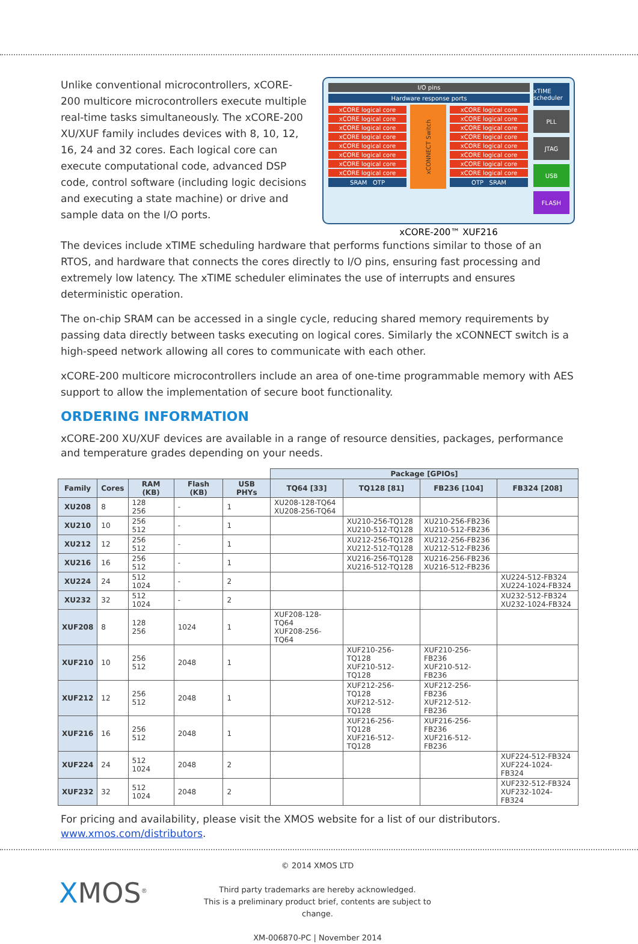Unlike conventional microcontrollers, xCORE-200 multicore microcontrollers execute multiple real-time tasks simultaneously. The xCORE-200 XU/XUF family includes devices with 8, 10, 12, 16, 24 and 32 cores. Each logical core can execute computational code, advanced DSP code, control software (including logic decisions and executing a state machine) or drive and sample data on the I/O ports.
I/O pins
Hardware response ports
xCORE logical core
xCORE logical core
xCORE logical core
xCORE logical core
xCORE logical core
xCORE logical core
xCORE logical core
xCORE logical core
SRAM OTP
xCONNECT Switch
xCORE logical core
xCORE logical core
xCORE logical core
xCORE logical core
xCORE logical core
xCORE logical core
xCORE logical core
xCORE logical core
OTP SRAM
xTIME scheduler
PLL
JTAG
USB
FLASH
xCORE-200™ XUF216
The devices include xTIME scheduling hardware that performs functions similar to those of an RTOS, and hardware that connects the cores directly to I/O pins, ensuring fast processing and extremely low latency. The xTIME scheduler eliminates the use of interrupts and ensures deterministic operation.
The on-chip SRAM can be accessed in a single cycle, reducing shared memory requirements by passing data directly between tasks executing on logical cores. Similarly the xCONNECT switch is a high-speed network allowing all cores to communicate with each other.
xCORE-200 multicore microcontrollers include an area of one-time programmable memory with AES support to allow the implementation of secure boot functionality.
ORDERING INFORMATION
xCORE-200 XU/XUF devices are available in a range of resource densities, packages, performance and temperature grades depending on your needs.
| | | | | | Package [GPIOs] | | | |
| Family | Cores | RAM (KB) | Flash (KB) | USB PHYs | TQ64 [33] | TQ128 [81] | FB236 [104] | FB324 [208] |
| XU208 | 8 | 128 256 | - | 1 | XU208-128-TQ64 XU208-256-TQ64 | | | |
| XU210 | 10 | 256 512 | - | 1 | | XU210-256-TQ128 XU210-512-TQ128 | XU210-256-FB236 XU210-512-FB236 | |
| XU212 | 12 | 256 512 | - | 1 | | XU212-256-TQ128 XU212-512-TQ128 | XU212-256-FB236 XU212-512-FB236 | |
| XU216 | 16 | 256 512 | - | 1 | | XU216-256-TQ128 XU216-512-TQ128 | XU216-256-FB236 XU216-512-FB236 | |
| XU224 | 24 | 512 1024 | - | 2 | | | | XU224-512-FB324 XU224-1024-FB324 |
| XU232 | 32 | 512 1024 | - | 2 | | | | XU232-512-FB324 XU232-1024-FB324 |
| XUF208 | 8 | 128 256 | 1024 | 1 | XUF208-128-TQ64 XUF208-256-TQ64 | | | |
| XUF210 | 10 | 256 512 | 2048 | 1 | | XUF210-256-TQ128 XUF210-512-TQ128 | XUF210-256-FB236 XUF210-512-FB236 | |
| XUF212 | 12 | 256 512 | 2048 | 1 | | XUF212-256-TQ128 XUF212-512-TQ128 | XUF212-256-FB236 XUF212-512-FB236 | |
| XUF216 | 16 | 256 512 | 2048 | 1 | | XUF216-256-TQ128 XUF216-512-TQ128 | XUF216-256-FB236 XUF216-512-FB236 | |
| XUF224 | 24 | 512 1024 | 2048 | 2 | | | | XUF224-512-FB324 XUF224-1024-FB324 |
| XUF232 | 32 | 512 1024 | 2048 | 2 | | | | XUF232-512-FB324 XUF232-1024-FB324 |
For pricing and availability, please visit the XMOS website for a list of our distributors. www.xmos.com/distributors.
XMOS<sup>®</sup>
© 2014 XMOS LTD
Third party trademarks are hereby acknowledged.
This is a preliminary product brief, contents are subject to change.
XM-006870-PC | November 2014